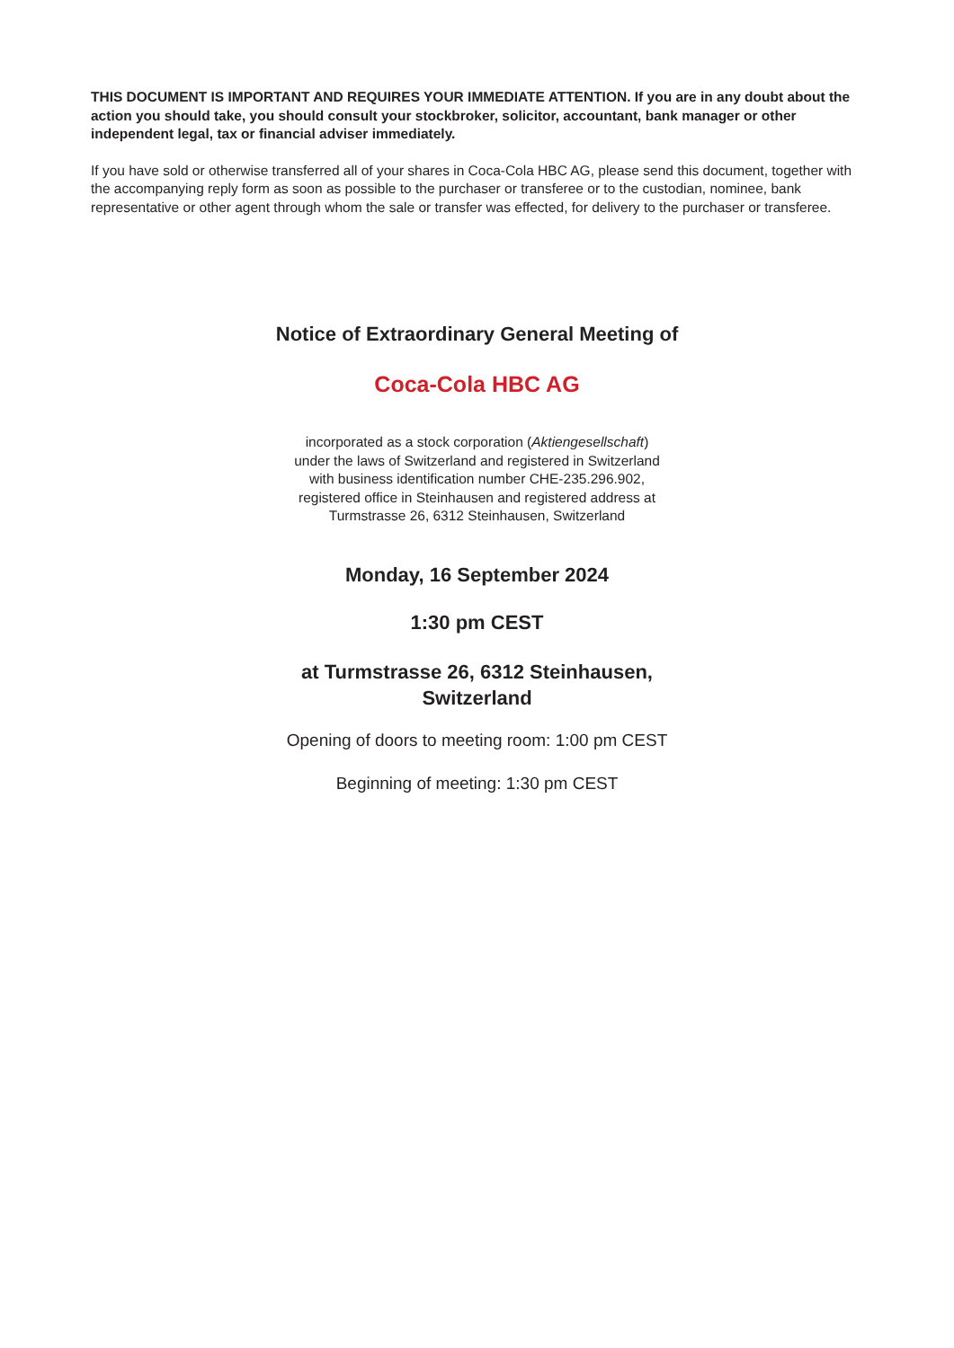THIS DOCUMENT IS IMPORTANT AND REQUIRES YOUR IMMEDIATE ATTENTION. If you are in any doubt about the action you should take, you should consult your stockbroker, solicitor, accountant, bank manager or other independent legal, tax or financial adviser immediately.
If you have sold or otherwise transferred all of your shares in Coca-Cola HBC AG, please send this document, together with the accompanying reply form as soon as possible to the purchaser or transferee or to the custodian, nominee, bank representative or other agent through whom the sale or transfer was effected, for delivery to the purchaser or transferee.
Notice of Extraordinary General Meeting of
Coca-Cola HBC AG
incorporated as a stock corporation (Aktiengesellschaft)
under the laws of Switzerland and registered in Switzerland
with business identification number CHE-235.296.902,
registered office in Steinhausen and registered address at
Turmstrasse 26, 6312 Steinhausen, Switzerland
Monday, 16 September 2024
1:30 pm CEST
at Turmstrasse 26, 6312 Steinhausen,
Switzerland
Opening of doors to meeting room: 1:00 pm CEST
Beginning of meeting: 1:30 pm CEST